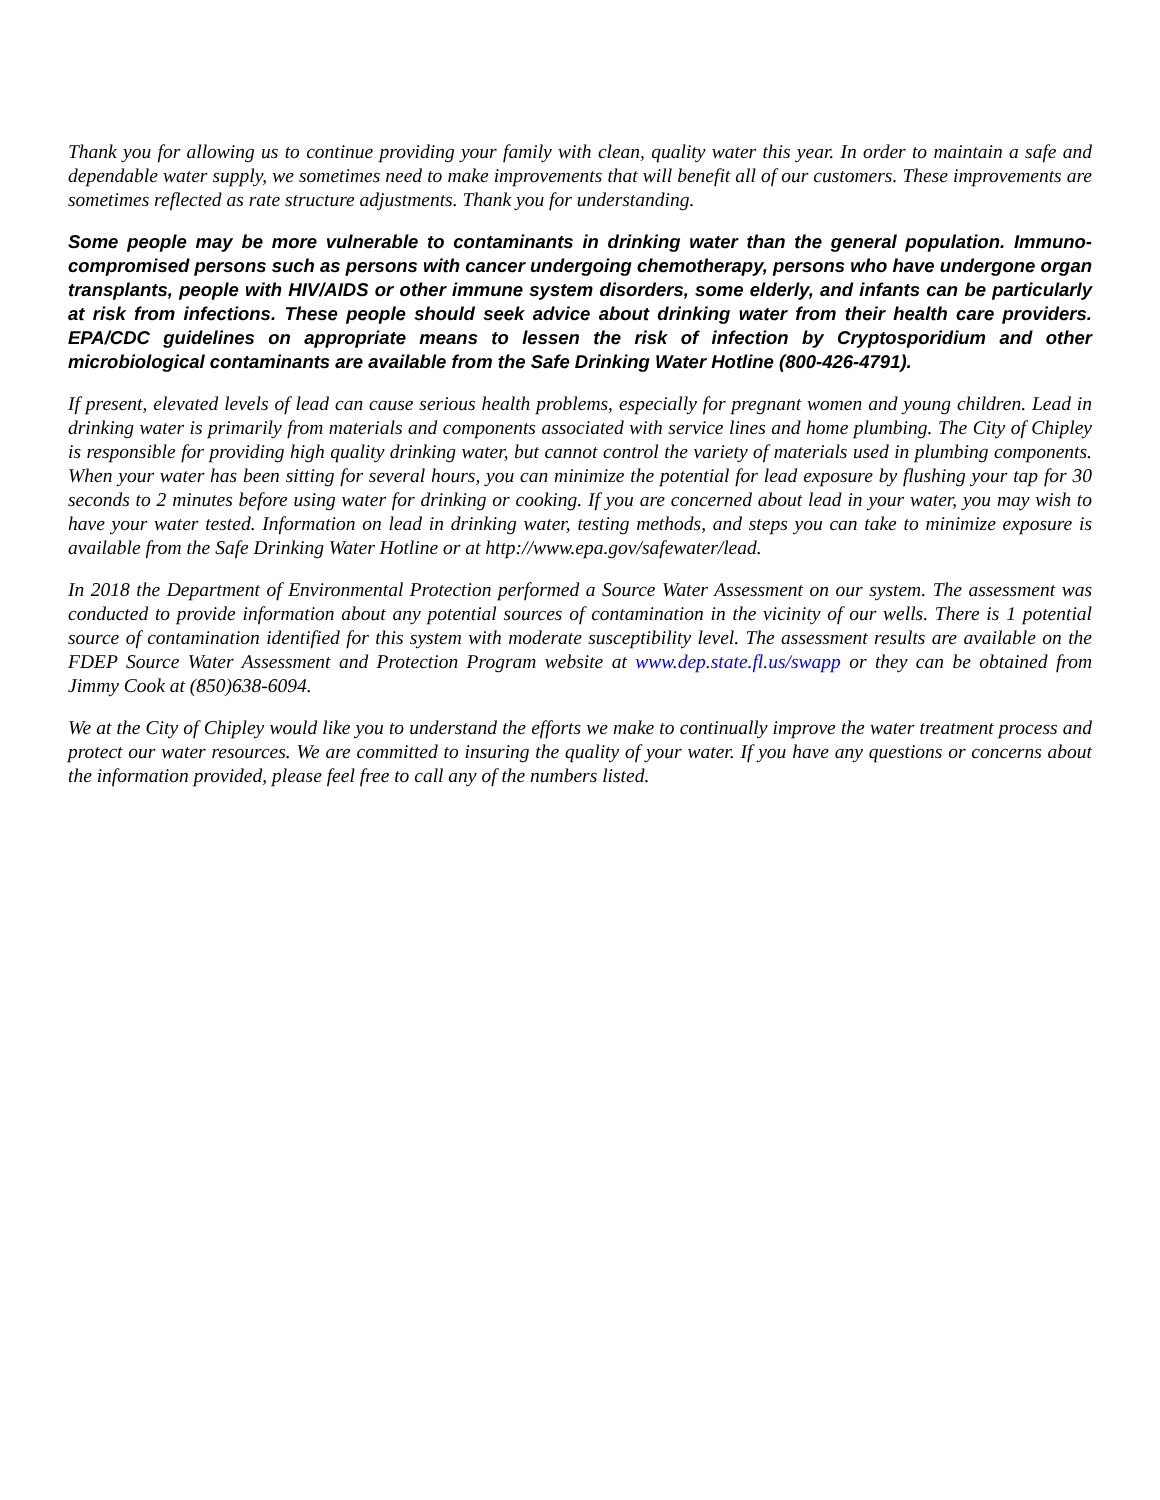Thank you for allowing us to continue providing your family with clean, quality water this year. In order to maintain a safe and dependable water supply, we sometimes need to make improvements that will benefit all of our customers. These improvements are sometimes reflected as rate structure adjustments. Thank you for understanding.
Some people may be more vulnerable to contaminants in drinking water than the general population. Immuno-compromised persons such as persons with cancer undergoing chemotherapy, persons who have undergone organ transplants, people with HIV/AIDS or other immune system disorders, some elderly, and infants can be particularly at risk from infections. These people should seek advice about drinking water from their health care providers. EPA/CDC guidelines on appropriate means to lessen the risk of infection by Cryptosporidium and other microbiological contaminants are available from the Safe Drinking Water Hotline (800-426-4791).
If present, elevated levels of lead can cause serious health problems, especially for pregnant women and young children. Lead in drinking water is primarily from materials and components associated with service lines and home plumbing. The City of Chipley is responsible for providing high quality drinking water, but cannot control the variety of materials used in plumbing components. When your water has been sitting for several hours, you can minimize the potential for lead exposure by flushing your tap for 30 seconds to 2 minutes before using water for drinking or cooking. If you are concerned about lead in your water, you may wish to have your water tested. Information on lead in drinking water, testing methods, and steps you can take to minimize exposure is available from the Safe Drinking Water Hotline or at http://www.epa.gov/safewater/lead.
In 2018 the Department of Environmental Protection performed a Source Water Assessment on our system. The assessment was conducted to provide information about any potential sources of contamination in the vicinity of our wells. There is 1 potential source of contamination identified for this system with moderate susceptibility level. The assessment results are available on the FDEP Source Water Assessment and Protection Program website at www.dep.state.fl.us/swapp or they can be obtained from Jimmy Cook at (850)638-6094.
We at the City of Chipley would like you to understand the efforts we make to continually improve the water treatment process and protect our water resources. We are committed to insuring the quality of your water. If you have any questions or concerns about the information provided, please feel free to call any of the numbers listed.